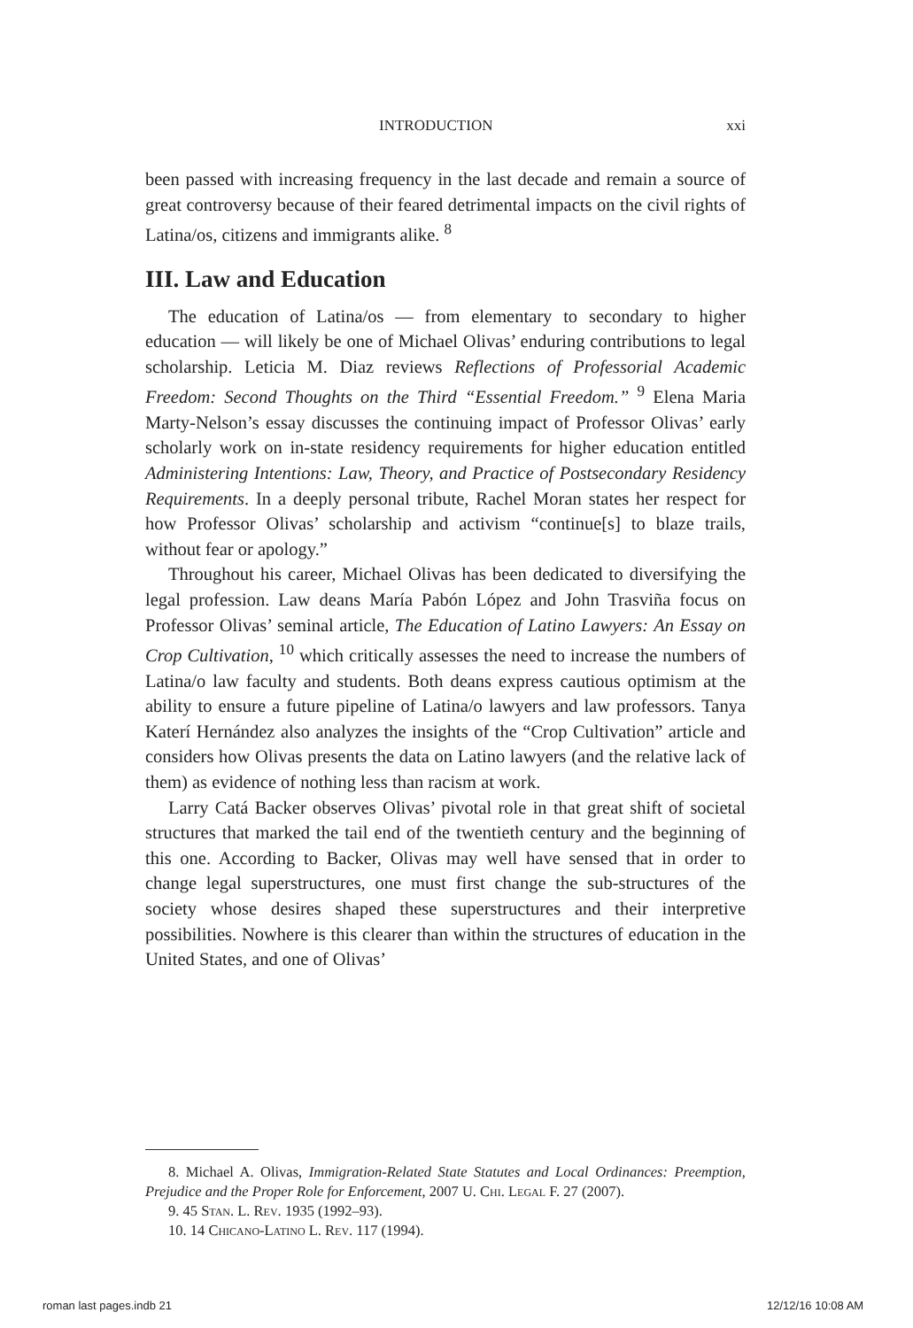INTRODUCTION xxi
been passed with increasing frequency in the last decade and remain a source of great controversy because of their feared detrimental impacts on the civil rights of Latina/os, citizens and immigrants alike. <sup>8</sup>
III. Law and Education
The education of Latina/os — from elementary to secondary to higher education — will likely be one of Michael Olivas’ enduring contributions to legal scholarship. Leticia M. Diaz reviews Reflections of Professorial Academic Freedom: Second Thoughts on the Third “Essential Freedom.” <sup>9</sup> Elena Maria Marty-Nelson’s essay discusses the continuing impact of Professor Olivas’ early scholarly work on in-state residency requirements for higher education entitled Administering Intentions: Law, Theory, and Practice of Postsecondary Residency Requirements. In a deeply personal tribute, Rachel Moran states her respect for how Professor Olivas’ scholarship and activism “continue[s] to blaze trails, without fear or apology.”
Throughout his career, Michael Olivas has been dedicated to diversifying the legal profession. Law deans María Pabón López and John Trasviña focus on Professor Olivas’ seminal article, The Education of Latino Lawyers: An Essay on Crop Cultivation, <sup>10</sup> which critically assesses the need to increase the numbers of Latina/o law faculty and students. Both deans express cautious optimism at the ability to ensure a future pipeline of Latina/o lawyers and law professors. Tanya Katerí Hernández also analyzes the insights of the “Crop Cultivation” article and considers how Olivas presents the data on Latino lawyers (and the relative lack of them) as evidence of nothing less than racism at work.
Larry Catá Backer observes Olivas’ pivotal role in that great shift of societal structures that marked the tail end of the twentieth century and the beginning of this one. According to Backer, Olivas may well have sensed that in order to change legal superstructures, one must first change the sub-structures of the society whose desires shaped these superstructures and their interpretive possibilities. Nowhere is this clearer than within the structures of education in the United States, and one of Olivas’
8. Michael A. Olivas, Immigration-Related State Statutes and Local Ordinances: Preemption, Prejudice and the Proper Role for Enforcement, 2007 U. Chi. Legal F. 27 (2007).
9. 45 Stan. L. Rev. 1935 (1992–93).
10. 14 Chicano-Latino L. Rev. 117 (1994).
roman last pages.indb 21 12/12/16 10:08 AM